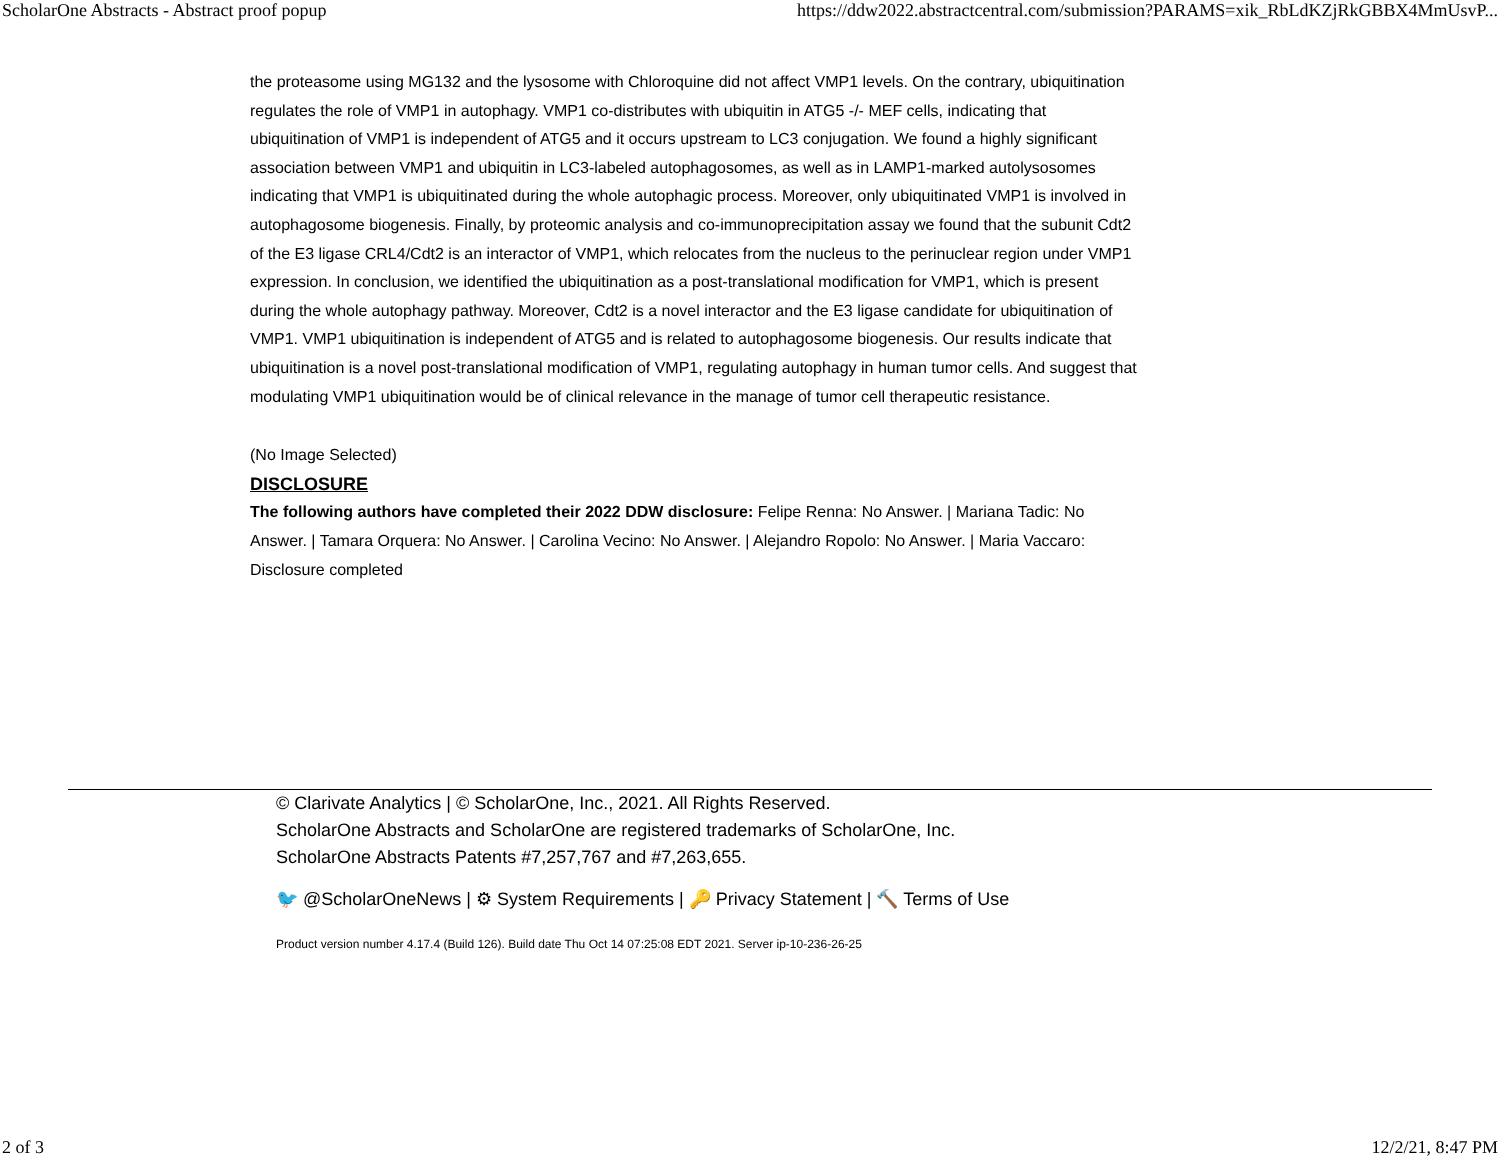ScholarOne Abstracts - Abstract proof popup https://ddw2022.abstractcentral.com/submission?PARAMS=xik_RbLdKZjRkGBBX4MmUsvP...
the proteasome using MG132 and the lysosome with Chloroquine did not affect VMP1 levels. On the contrary, ubiquitination regulates the role of VMP1 in autophagy. VMP1 co-distributes with ubiquitin in ATG5 -/- MEF cells, indicating that ubiquitination of VMP1 is independent of ATG5 and it occurs upstream to LC3 conjugation. We found a highly significant association between VMP1 and ubiquitin in LC3-labeled autophagosomes, as well as in LAMP1-marked autolysosomes indicating that VMP1 is ubiquitinated during the whole autophagic process. Moreover, only ubiquitinated VMP1 is involved in autophagosome biogenesis. Finally, by proteomic analysis and co-immunoprecipitation assay we found that the subunit Cdt2 of the E3 ligase CRL4/Cdt2 is an interactor of VMP1, which relocates from the nucleus to the perinuclear region under VMP1 expression. In conclusion, we identified the ubiquitination as a post-translational modification for VMP1, which is present during the whole autophagy pathway. Moreover, Cdt2 is a novel interactor and the E3 ligase candidate for ubiquitination of VMP1. VMP1 ubiquitination is independent of ATG5 and is related to autophagosome biogenesis. Our results indicate that ubiquitination is a novel post-translational modification of VMP1, regulating autophagy in human tumor cells. And suggest that modulating VMP1 ubiquitination would be of clinical relevance in the manage of tumor cell therapeutic resistance.
(No Image Selected)
DISCLOSURE
The following authors have completed their 2022 DDW disclosure: Felipe Renna: No Answer. | Mariana Tadic: No Answer. | Tamara Orquera: No Answer. | Carolina Vecino: No Answer. | Alejandro Ropolo: No Answer. | Maria Vaccaro: Disclosure completed
© Clarivate Analytics | © ScholarOne, Inc., 2021. All Rights Reserved.
ScholarOne Abstracts and ScholarOne are registered trademarks of ScholarOne, Inc.
ScholarOne Abstracts Patents #7,257,767 and #7,263,655.
🐦 @ScholarOneNews | ⚙ System Requirements | 🔑 Privacy Statement | 🔨 Terms of Use
Product version number 4.17.4 (Build 126). Build date Thu Oct 14 07:25:08 EDT 2021. Server ip-10-236-26-25
2 of 3 12/2/21, 8:47 PM